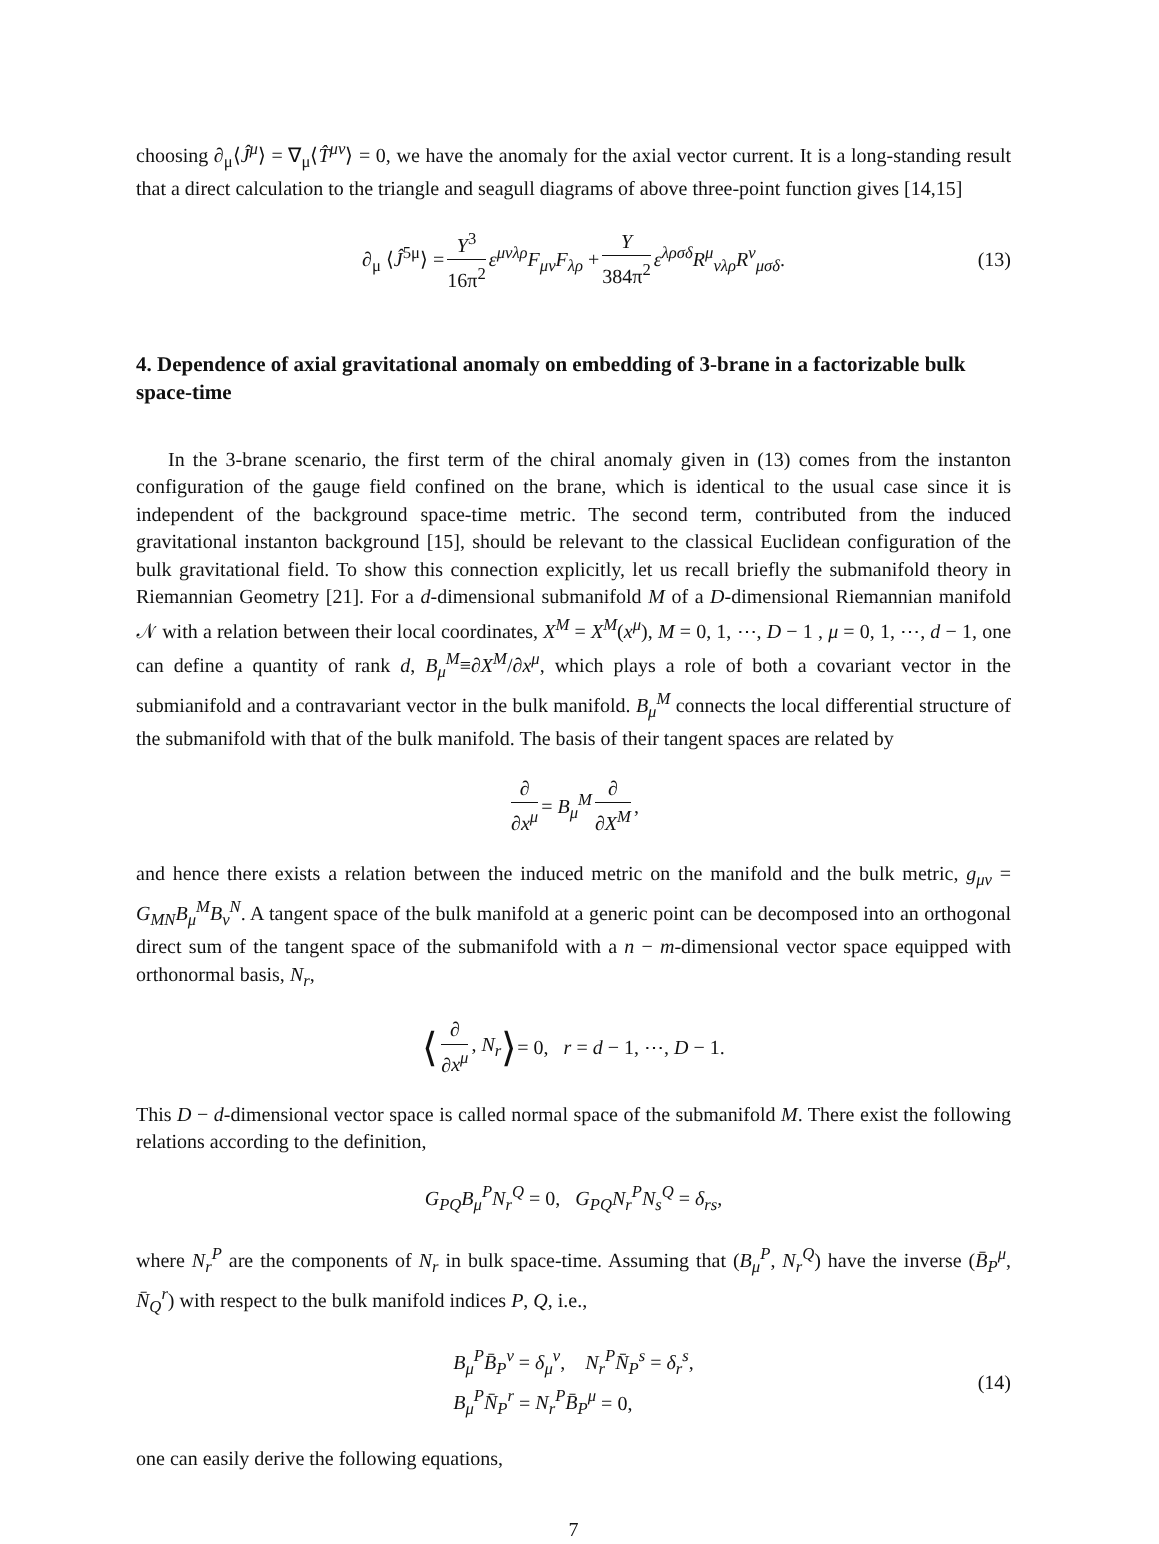choosing ∂<sub>μ</sub>⟨Ĵ<sup>μ</sup>⟩ = ∇<sub>μ</sub>⟨T̂<sup>μν</sup>⟩ = 0, we have the anomaly for the axial vector current. It is a long-standing result that a direct calculation to the triangle and seagull diagrams of above three-point function gives [14,15]
∂<sub>μ</sub> ⟨Ĵ<sup>5μ</sup>⟩ = Y<sup>3</sup> 16π<sup>2</sup> ε<sup>μνλρ</sup>F<sub>μν</sub>F<sub>λρ</sub> + Y 384π<sup>2</sup> ε<sup>λρσδ</sup>R<sup>μ</sup><sub>νλρ</sub>R<sup>ν</sup><sub>μσδ</sub>. (13)
4. Dependence of axial gravitational anomaly on embedding of 3-brane in a factorizable bulk space-time
In the 3-brane scenario, the first term of the chiral anomaly given in (13) comes from the instanton configuration of the gauge field confined on the brane, which is identical to the usual case since it is independent of the background space-time metric. The second term, contributed from the induced gravitational instanton background [15], should be relevant to the classical Euclidean configuration of the bulk gravitational field. To show this connection explicitly, let us recall briefly the submanifold theory in Riemannian Geometry [21]. For a d-dimensional submanifold M of a D-dimensional Riemannian manifold 𝒩 with a relation between their local coordinates, X<sup>M</sup> = X<sup>M</sup>(x<sup>μ</sup>), M = 0, 1, ⋯, D − 1 , μ = 0, 1, ⋯, d − 1, one can define a quantity of rank d, B<sub>μ</sub><sup>M</sup>≡∂X<sup>M</sup>/∂x<sup>μ</sup>, which plays a role of both a covariant vector in the submianifold and a contravariant vector in the bulk manifold. B<sub>μ</sub><sup>M</sup> connects the local differential structure of the submanifold with that of the bulk manifold. The basis of their tangent spaces are related by
∂ ∂x<sup>μ</sup> = B<sub>μ</sub><sup>M</sup> ∂ ∂X<sup>M</sup>,
and hence there exists a relation between the induced metric on the manifold and the bulk metric, g<sub>μν</sub> = G<sub>MN</sub>B<sub>μ</sub><sup>M</sup>B<sub>ν</sub><sup>N</sup>. A tangent space of the bulk manifold at a generic point can be decomposed into an orthogonal direct sum of the tangent space of the submanifold with a n − m-dimensional vector space equipped with orthonormal basis, N<sub>r</sub>,
⟨ ∂ ∂x<sup>μ</sup>, N<sub>r</sub> ⟩ = 0, r = d − 1, ⋯, D − 1.
This D − d-dimensional vector space is called normal space of the submanifold M. There exist the following relations according to the definition,
G<sub>PQ</sub>B<sub>μ</sub><sup>P</sup>N<sub>r</sub><sup>Q</sup> = 0, G<sub>PQ</sub>N<sub>r</sub><sup>P</sup>N<sub>s</sub><sup>Q</sup> = δ<sub>rs</sub>,
where N<sub>r</sub><sup>P</sup> are the components of N<sub>r</sub> in bulk space-time. Assuming that (B<sub>μ</sub><sup>P</sup>, N<sub>r</sub><sup>Q</sup>) have the inverse (B̄<sub>P</sub><sup>μ</sup>, N̄<sub>Q</sub><sup>r</sup>) with respect to the bulk manifold indices P, Q, i.e.,
B<sub>μ</sub><sup>P</sup>B̄<sub>P</sub><sup>ν</sup> = δ<sub>μ</sub><sup>ν</sup>, N<sub>r</sub><sup>P</sup>N̄<sub>P</sub><sup>s</sup> = δ<sub>r</sub><sup>s</sup>,
B<sub>μ</sub><sup>P</sup>N̄<sub>P</sub><sup>r</sup> = N<sub>r</sub><sup>P</sup>B̄<sub>P</sub><sup>μ</sup> = 0,
(14)
one can easily derive the following equations,
7